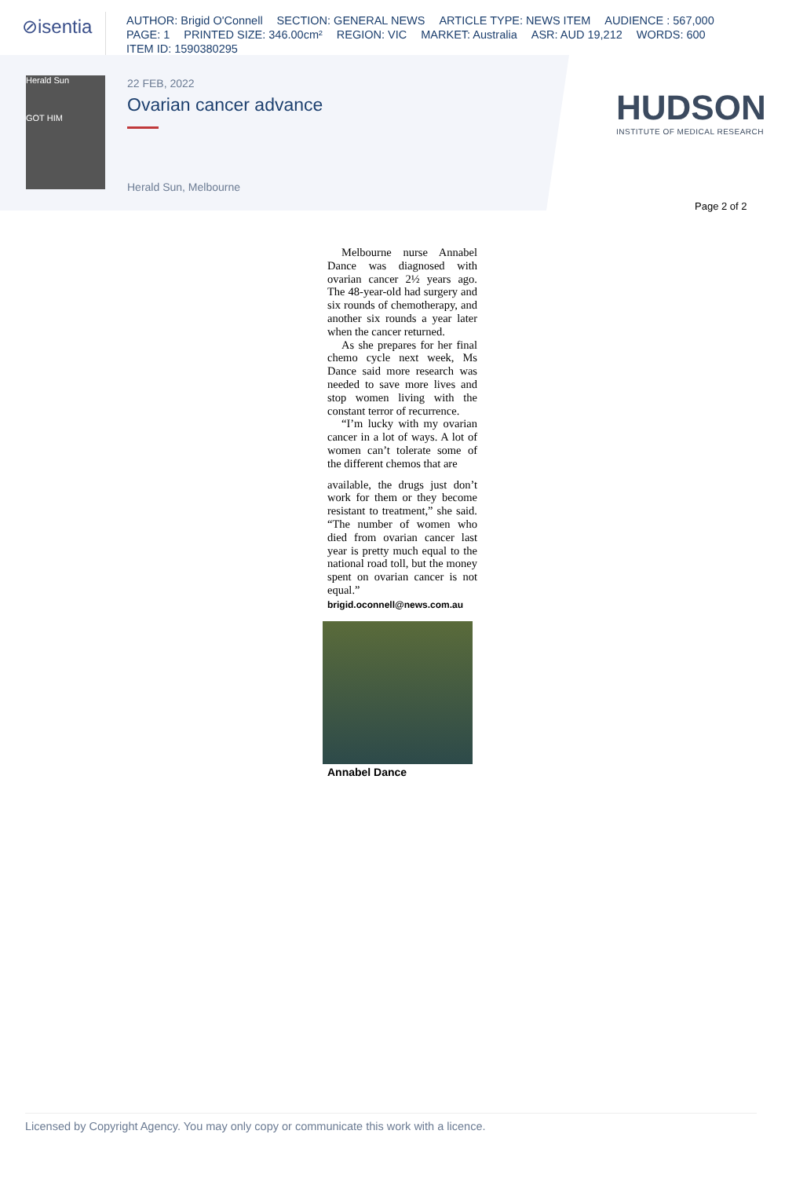⊘isentia
AUTHOR: Brigid O'Connell SECTION: GENERAL NEWS ARTICLE TYPE: NEWS ITEM AUDIENCE : 567,000
PAGE: 1 PRINTED SIZE: 346.00cm² REGION: VIC MARKET: Australia ASR: AUD 19,212 WORDS: 600
ITEM ID: 1590380295
Herald Sun
GOT HIM
22 FEB, 2022
Ovarian cancer advance
Herald Sun, Melbourne
HUDSON
INSTITUTE OF MEDICAL RESEARCH
Page 2 of 2
Melbourne nurse Annabel Dance was diagnosed with ovarian cancer 2½ years ago. The 48-year-old had surgery and six rounds of chemotherapy, and another six rounds a year later when the cancer returned.
As she prepares for her final chemo cycle next week, Ms Dance said more research was needed to save more lives and stop women living with the constant terror of recurrence.
“I’m lucky with my ovarian cancer in a lot of ways. A lot of women can’t tolerate some of the different chemos that are
available, the drugs just don’t work for them or they become resistant to treatment,” she said. “The number of women who died from ovarian cancer last year is pretty much equal to the national road toll, but the money spent on ovarian cancer is not equal.”
brigid.oconnell@news.com.au
Annabel Dance
Licensed by Copyright Agency. You may only copy or communicate this work with a licence.